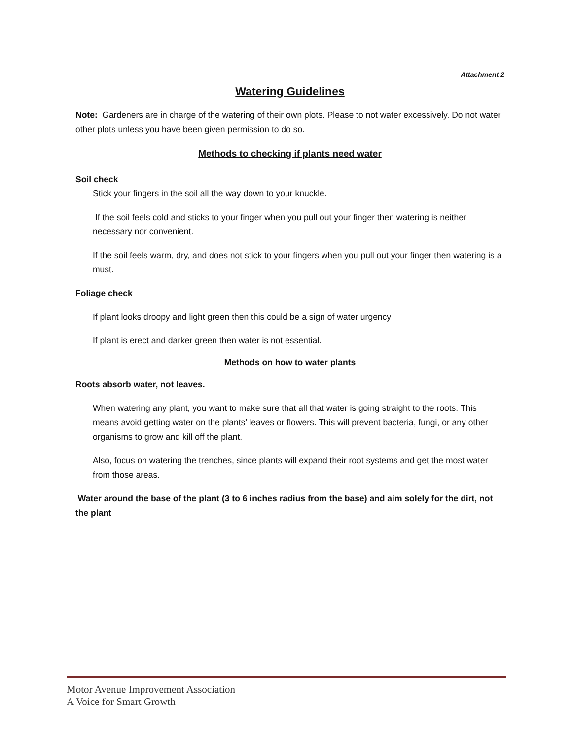Attachment 2
Watering Guidelines
Note: Gardeners are in charge of the watering of their own plots. Please to not water excessively. Do not water other plots unless you have been given permission to do so.
Methods to checking if plants need water
Soil check
Stick your fingers in the soil all the way down to your knuckle.
If the soil feels cold and sticks to your finger when you pull out your finger then watering is neither necessary nor convenient.
If the soil feels warm, dry, and does not stick to your fingers when you pull out your finger then watering is a must.
Foliage check
If plant looks droopy and light green then this could be a sign of water urgency
If plant is erect and darker green then water is not essential.
Methods on how to water plants
Roots absorb water, not leaves.
When watering any plant, you want to make sure that all that water is going straight to the roots. This means avoid getting water on the plants’ leaves or flowers. This will prevent bacteria, fungi, or any other organisms to grow and kill off the plant.
Also, focus on watering the trenches, since plants will expand their root systems and get the most water from those areas.
Water around the base of the plant (3 to 6 inches radius from the base) and aim solely for the dirt, not the plant
Motor Avenue Improvement Association
A Voice for Smart Growth